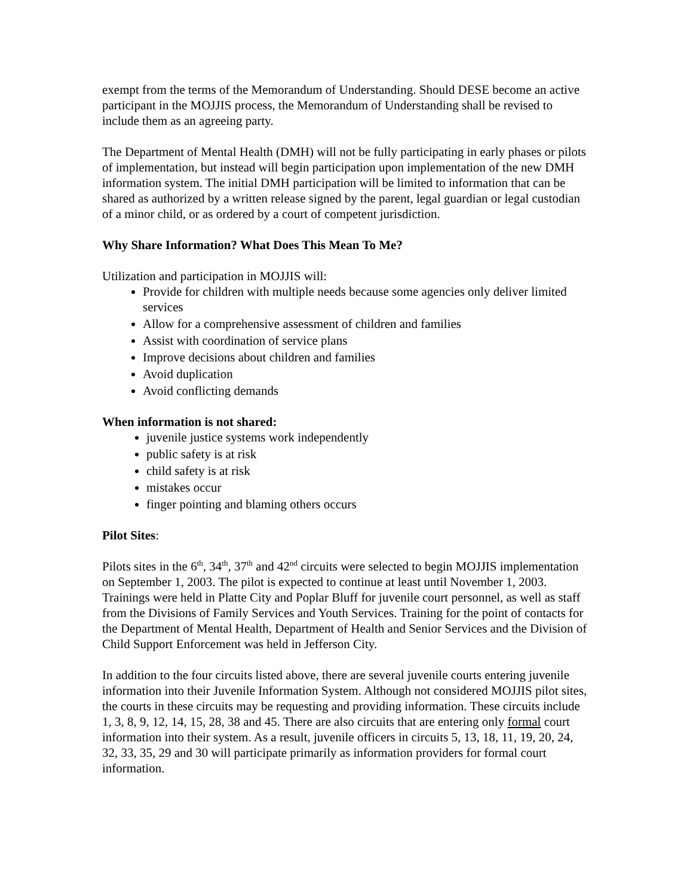exempt from the terms of the Memorandum of Understanding. Should DESE become an active participant in the MOJJIS process, the Memorandum of Understanding shall be revised to include them as an agreeing party.
The Department of Mental Health (DMH) will not be fully participating in early phases or pilots of implementation, but instead will begin participation upon implementation of the new DMH information system. The initial DMH participation will be limited to information that can be shared as authorized by a written release signed by the parent, legal guardian or legal custodian of a minor child, or as ordered by a court of competent jurisdiction.
Why Share Information? What Does This Mean To Me?
Utilization and participation in MOJJIS will:
Provide for children with multiple needs because some agencies only deliver limited services
Allow for a comprehensive assessment of children and families
Assist with coordination of service plans
Improve decisions about children and families
Avoid duplication
Avoid conflicting demands
When information is not shared:
juvenile justice systems work independently
public safety is at risk
child safety is at risk
mistakes occur
finger pointing and blaming others occurs
Pilot Sites:
Pilots sites in the 6<sup>th</sup>, 34<sup>th</sup>, 37<sup>th</sup> and 42<sup>nd</sup> circuits were selected to begin MOJJIS implementation on September 1, 2003. The pilot is expected to continue at least until November 1, 2003. Trainings were held in Platte City and Poplar Bluff for juvenile court personnel, as well as staff from the Divisions of Family Services and Youth Services. Training for the point of contacts for the Department of Mental Health, Department of Health and Senior Services and the Division of Child Support Enforcement was held in Jefferson City.
In addition to the four circuits listed above, there are several juvenile courts entering juvenile information into their Juvenile Information System. Although not considered MOJJIS pilot sites, the courts in these circuits may be requesting and providing information. These circuits include 1, 3, 8, 9, 12, 14, 15, 28, 38 and 45. There are also circuits that are entering only formal court information into their system. As a result, juvenile officers in circuits 5, 13, 18, 11, 19, 20, 24, 32, 33, 35, 29 and 30 will participate primarily as information providers for formal court information.